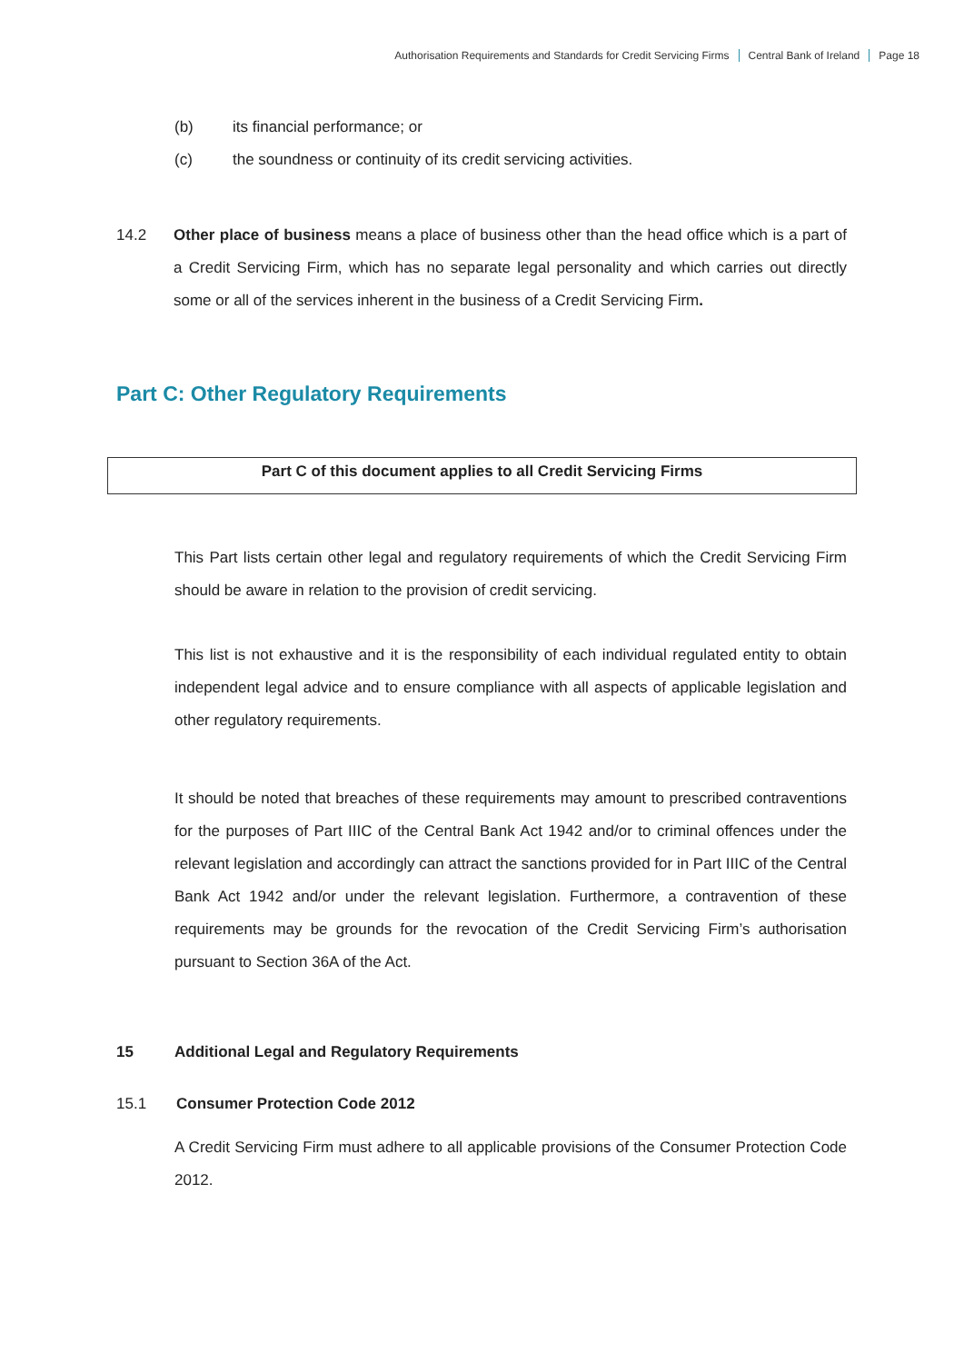Authorisation Requirements and Standards for Credit Servicing Firms Central Bank of Ireland Page 18
(b) its financial performance; or
(c) the soundness or continuity of its credit servicing activities.
14.2 Other place of business means a place of business other than the head office which is a part of a Credit Servicing Firm, which has no separate legal personality and which carries out directly some or all of the services inherent in the business of a Credit Servicing Firm.
Part C: Other Regulatory Requirements
Part C of this document applies to all Credit Servicing Firms
This Part lists certain other legal and regulatory requirements of which the Credit Servicing Firm should be aware in relation to the provision of credit servicing.
This list is not exhaustive and it is the responsibility of each individual regulated entity to obtain independent legal advice and to ensure compliance with all aspects of applicable legislation and other regulatory requirements.
It should be noted that breaches of these requirements may amount to prescribed contraventions for the purposes of Part IIIC of the Central Bank Act 1942 and/or to criminal offences under the relevant legislation and accordingly can attract the sanctions provided for in Part IIIC of the Central Bank Act 1942 and/or under the relevant legislation. Furthermore, a contravention of these requirements may be grounds for the revocation of the Credit Servicing Firm’s authorisation pursuant to Section 36A of the Act.
15 Additional Legal and Regulatory Requirements
15.1 Consumer Protection Code 2012
A Credit Servicing Firm must adhere to all applicable provisions of the Consumer Protection Code 2012.